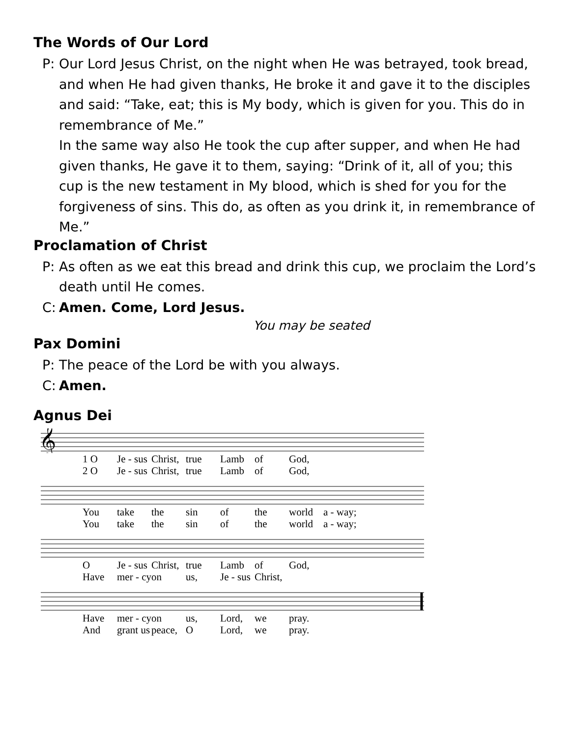The Words of Our Lord
P: Our Lord Jesus Christ, on the night when He was betrayed, took bread, and when He had given thanks, He broke it and gave it to the disciples and said: “Take, eat; this is My body, which is given for you. This do in remembrance of Me.”
In the same way also He took the cup after supper, and when He had given thanks, He gave it to them, saying: “Drink of it, all of you; this cup is the new testament in My blood, which is shed for you for the forgiveness of sins. This do, as often as you drink it, in remembrance of Me.”
Proclamation of Christ
P: As often as we eat this bread and drink this cup, we proclaim the Lord’s death until He comes.
C: Amen. Come, Lord Jesus.
You may be seated
Pax Domini
P: The peace of the Lord be with you always.
C: Amen.
Agnus Dei
𝄞
1 O Je - sus Christ, true Lamb of God,
2 O Je - sus Christ, true Lamb of God,
You take the sin of the world a - way;
You take the sin of the world a - way;
O Je - sus Christ, true Lamb of God,
Have mer - cy on us, Je - sus Christ,
Have mer - cy on us, Lord, we pray.
And grant us peace, O Lord, we pray.